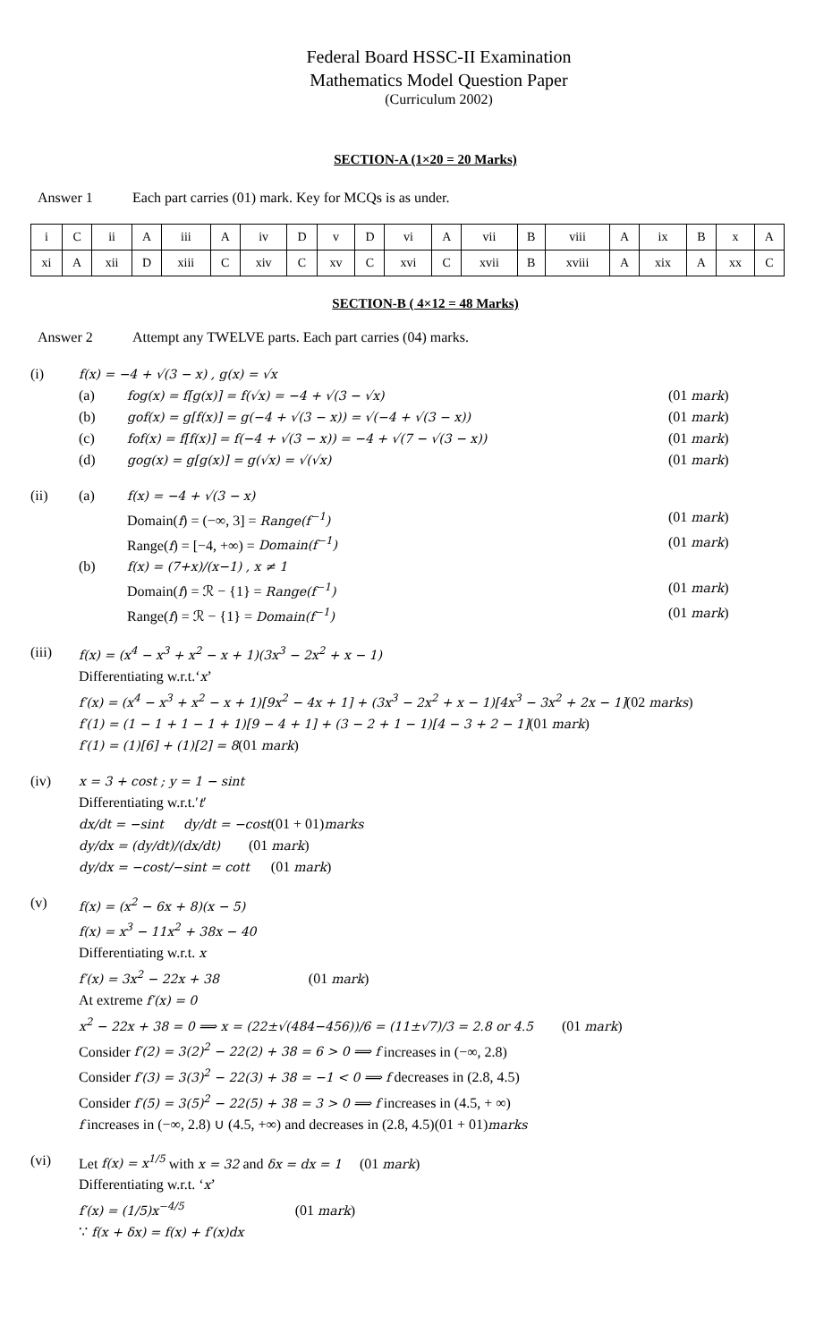Federal Board HSSC-II Examination
Mathematics Model Question Paper
(Curriculum 2002)
SECTION-A (1×20 = 20 Marks)
Answer 1 Each part carries (01) mark. Key for MCQs is as under.
| i | C | ii | A | iii | A | iv | D | v | D | vi | A | vii | B | viii | A | ix | B | x | A |
| xi | A | xii | D | xiii | C | xiv | C | xv | C | xvi | C | xvii | B | xviii | A | xix | A | xx | C |
SECTION-B ( 4×12 = 48 Marks)
Answer 2 Attempt any TWELVE parts. Each part carries (04) marks.
(i) f(x) = −4 + √(3 − x) , g(x) = √x
(a) fog(x) = f[g(x)] = f(√x) = −4 + √(3 − √x)
(01 mark)
(b) gof(x) = g[f(x)] = g(−4 + √(3 − x)) = √(−4 + √(3 − x))
(01 mark)
(c) fof(x) = f[f(x)] = f(−4 + √(3 − x)) = −4 + √(7 − √(3 − x))
(01 mark)
(d) gog(x) = g[g(x)] = g(√x) = √(√x)
(01 mark)
(ii) (a) f(x) = −4 + √(3 − x)
Domain(f) = (−∞, 3] = Range(f<sup>−1</sup>)
(01 mark)
Range(f) = [−4, +∞) = Domain(f<sup>−1</sup>)
(01 mark)
(b) f(x) = (7+x)/(x−1) , x ≠ 1
Domain(f) = ℛ − {1} = Range(f<sup>−1</sup>)
(01 mark)
Range(f) = ℛ − {1} = Domain(f<sup>−1</sup>)
(01 mark)
(iii) f(x) = (x<sup>4</sup> − x<sup>3</sup> + x<sup>2</sup> − x + 1)(3x<sup>3</sup> − 2x<sup>2</sup> + x − 1)
Differentiating w.r.t.‘x’
f′(x) = (x<sup>4</sup> − x<sup>3</sup> + x<sup>2</sup> − x + 1)[9x<sup>2</sup> − 4x + 1] + (3x<sup>3</sup> − 2x<sup>2</sup> + x − 1)[4x<sup>3</sup> − 3x<sup>2</sup> + 2x − 1](02 marks)
f′(1) = (1 − 1 + 1 − 1 + 1)[9 − 4 + 1] + (3 − 2 + 1 − 1)[4 − 3 + 2 − 1](01 mark)
f′(1) = (1)[6] + (1)[2] = 8(01 mark)
(iv) x = 3 + cost ; y = 1 − sint
Differentiating w.r.t.′t′
dx/dt = −sint dy/dt = −cost(01 + 01)marks
dy/dx = (dy/dt)/(dx/dt) (01 mark)
dy/dx = −cost/−sint = cott (01 mark)
(v) f(x) = (x<sup>2</sup> − 6x + 8)(x − 5)
f(x) = x<sup>3</sup> − 11x<sup>2</sup> + 38x − 40
Differentiating w.r.t. x
f′(x) = 3x<sup>2</sup> − 22x + 38 (01 mark)
At extreme f′(x) = 0
x<sup>2</sup> − 22x + 38 = 0 ⟹ x = (22±√(484−456))/6 = (11±√7)/3 = 2.8 or 4.5 (01 mark)
Consider f′(2) = 3(2)<sup>2</sup> − 22(2) + 38 = 6 > 0 ⟹ f increases in (−∞, 2.8)
Consider f′(3) = 3(3)<sup>2</sup> − 22(3) + 38 = −1 < 0 ⟹ f decreases in (2.8, 4.5)
Consider f′(5) = 3(5)<sup>2</sup> − 22(5) + 38 = 3 > 0 ⟹ f increases in (4.5, + ∞)
f increases in (−∞, 2.8) ∪ (4.5, +∞) and decreases in (2.8, 4.5)(01 + 01)marks
(vi) Let f(x) = x<sup>1/5</sup> with x = 32 and δx = dx = 1 (01 mark)
Differentiating w.r.t. ‘x’
f′(x) = (1/5)x<sup>−4/5</sup> (01 mark)
∵ f(x + δx) = f(x) + f′(x)dx